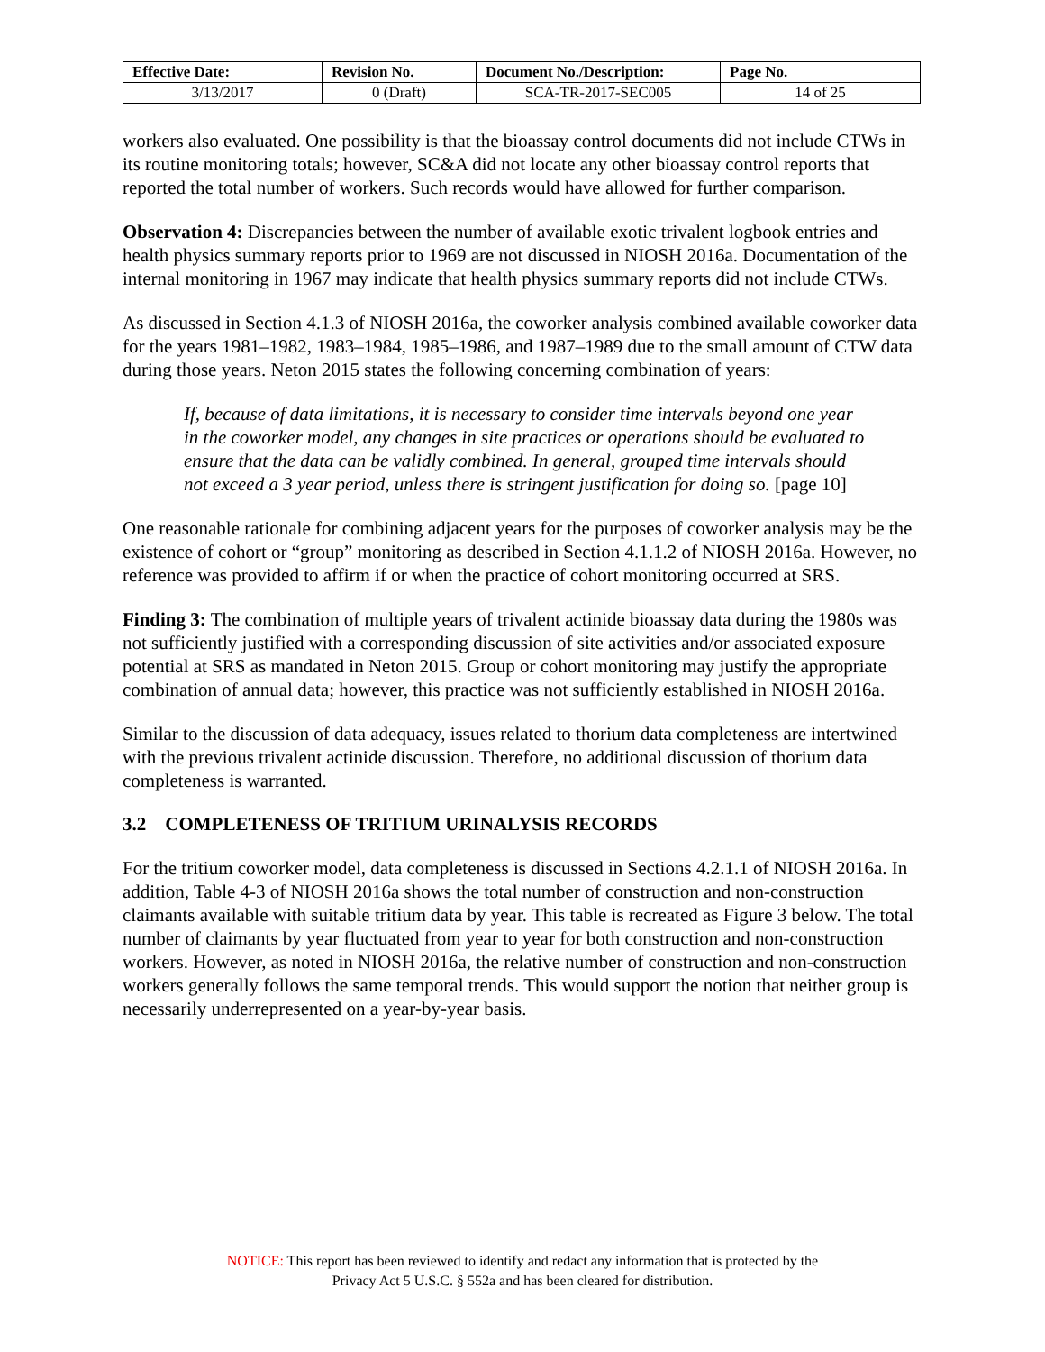| Effective Date: | Revision No. | Document No./Description: | Page No. |
| --- | --- | --- | --- |
| 3/13/2017 | 0 (Draft) | SCA-TR-2017-SEC005 | 14 of 25 |
workers also evaluated. One possibility is that the bioassay control documents did not include CTWs in its routine monitoring totals; however, SC&A did not locate any other bioassay control reports that reported the total number of workers. Such records would have allowed for further comparison.
Observation 4: Discrepancies between the number of available exotic trivalent logbook entries and health physics summary reports prior to 1969 are not discussed in NIOSH 2016a. Documentation of the internal monitoring in 1967 may indicate that health physics summary reports did not include CTWs.
As discussed in Section 4.1.3 of NIOSH 2016a, the coworker analysis combined available coworker data for the years 1981–1982, 1983–1984, 1985–1986, and 1987–1989 due to the small amount of CTW data during those years. Neton 2015 states the following concerning combination of years:
If, because of data limitations, it is necessary to consider time intervals beyond one year in the coworker model, any changes in site practices or operations should be evaluated to ensure that the data can be validly combined. In general, grouped time intervals should not exceed a 3 year period, unless there is stringent justification for doing so. [page 10]
One reasonable rationale for combining adjacent years for the purposes of coworker analysis may be the existence of cohort or “group” monitoring as described in Section 4.1.1.2 of NIOSH 2016a. However, no reference was provided to affirm if or when the practice of cohort monitoring occurred at SRS.
Finding 3: The combination of multiple years of trivalent actinide bioassay data during the 1980s was not sufficiently justified with a corresponding discussion of site activities and/or associated exposure potential at SRS as mandated in Neton 2015. Group or cohort monitoring may justify the appropriate combination of annual data; however, this practice was not sufficiently established in NIOSH 2016a.
Similar to the discussion of data adequacy, issues related to thorium data completeness are intertwined with the previous trivalent actinide discussion. Therefore, no additional discussion of thorium data completeness is warranted.
3.2 COMPLETENESS OF TRITIUM URINALYSIS RECORDS
For the tritium coworker model, data completeness is discussed in Sections 4.2.1.1 of NIOSH 2016a. In addition, Table 4-3 of NIOSH 2016a shows the total number of construction and non-construction claimants available with suitable tritium data by year. This table is recreated as Figure 3 below. The total number of claimants by year fluctuated from year to year for both construction and non-construction workers. However, as noted in NIOSH 2016a, the relative number of construction and non-construction workers generally follows the same temporal trends. This would support the notion that neither group is necessarily underrepresented on a year-by-year basis.
NOTICE: This report has been reviewed to identify and redact any information that is protected by the
Privacy Act 5 U.S.C. § 552a and has been cleared for distribution.